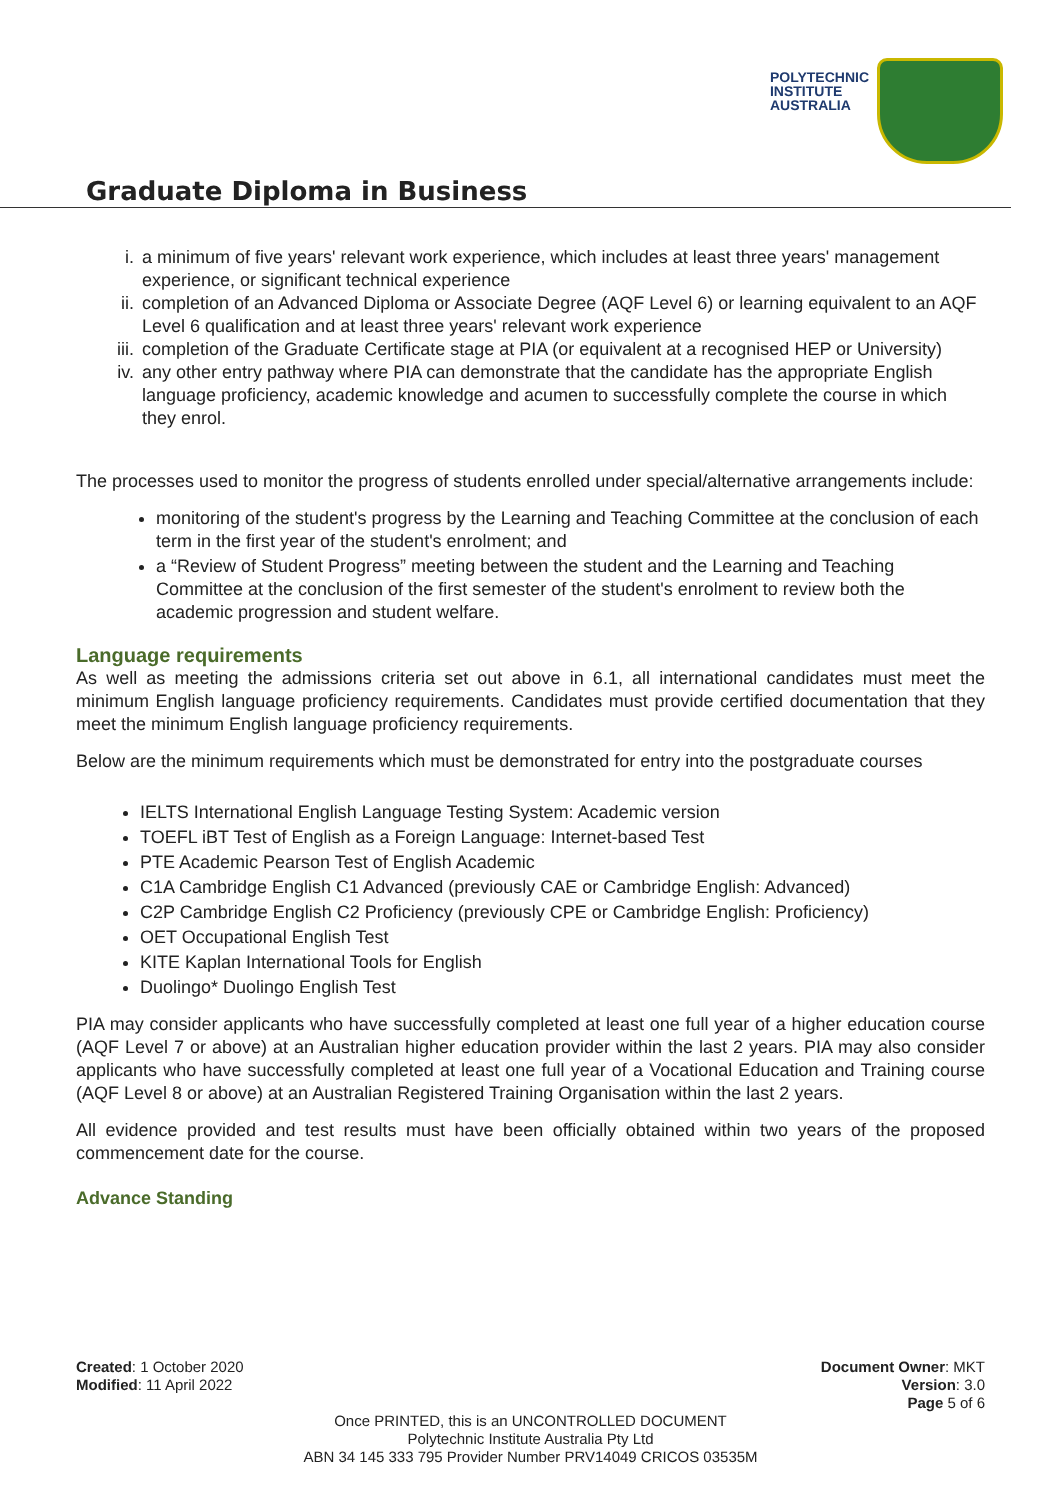POLYTECHNIC
INSTITUTE
AUSTRALIA
Graduate Diploma in Business
i. a minimum of five years' relevant work experience, which includes at least three years' management experience, or significant technical experience
ii. completion of an Advanced Diploma or Associate Degree (AQF Level 6) or learning equivalent to an AQF Level 6 qualification and at least three years' relevant work experience
iii. completion of the Graduate Certificate stage at PIA (or equivalent at a recognised HEP or University)
iv. any other entry pathway where PIA can demonstrate that the candidate has the appropriate English language proficiency, academic knowledge and acumen to successfully complete the course in which they enrol.
The processes used to monitor the progress of students enrolled under special/alternative arrangements include:
monitoring of the student's progress by the Learning and Teaching Committee at the conclusion of each term in the first year of the student's enrolment; and
a “Review of Student Progress” meeting between the student and the Learning and Teaching Committee at the conclusion of the first semester of the student's enrolment to review both the academic progression and student welfare.
Language requirements
As well as meeting the admissions criteria set out above in 6.1, all international candidates must meet the minimum English language proficiency requirements. Candidates must provide certified documentation that they meet the minimum English language proficiency requirements.
Below are the minimum requirements which must be demonstrated for entry into the postgraduate courses
IELTS International English Language Testing System: Academic version
TOEFL iBT Test of English as a Foreign Language: Internet-based Test
PTE Academic Pearson Test of English Academic
C1A Cambridge English C1 Advanced (previously CAE or Cambridge English: Advanced)
C2P Cambridge English C2 Proficiency (previously CPE or Cambridge English: Proficiency)
OET Occupational English Test
KITE Kaplan International Tools for English
Duolingo* Duolingo English Test
PIA may consider applicants who have successfully completed at least one full year of a higher education course (AQF Level 7 or above) at an Australian higher education provider within the last 2 years. PIA may also consider applicants who have successfully completed at least one full year of a Vocational Education and Training course (AQF Level 8 or above) at an Australian Registered Training Organisation within the last 2 years.
All evidence provided and test results must have been officially obtained within two years of the proposed commencement date for the course.
Advance Standing
Created: 1 October 2020
Modified: 11 April 2022
Document Owner: MKT
Version: 3.0
Page 5 of 6
Once PRINTED, this is an UNCONTROLLED DOCUMENT
Polytechnic Institute Australia Pty Ltd
ABN 34 145 333 795 Provider Number PRV14049 CRICOS 03535M